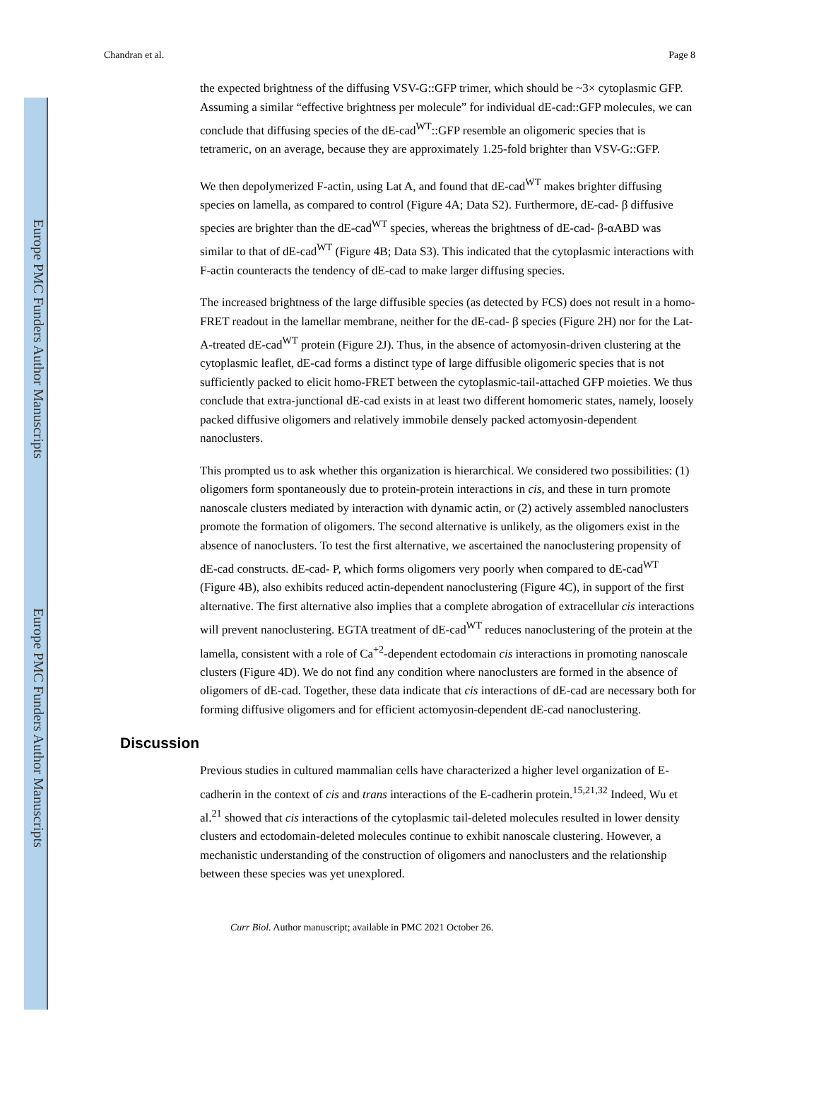Europe PMC Funders Author Manuscripts
Europe PMC Funders Author Manuscripts
Chandran et al. Page 8
the expected brightness of the diffusing VSV-G::GFP trimer, which should be ~3× cytoplasmic GFP. Assuming a similar “effective brightness per molecule” for individual dE-cad::GFP molecules, we can conclude that diffusing species of the dE-cad<sup>WT</sup>::GFP resemble an oligomeric species that is tetrameric, on an average, because they are approximately 1.25-fold brighter than VSV-G::GFP.
We then depolymerized F-actin, using Lat A, and found that dE-cad<sup>WT</sup> makes brighter diffusing species on lamella, as compared to control (Figure 4A; Data S2). Furthermore, dE-cad- β diffusive species are brighter than the dE-cad<sup>WT</sup> species, whereas the brightness of dE-cad- β-αABD was similar to that of dE-cad<sup>WT</sup> (Figure 4B; Data S3). This indicated that the cytoplasmic interactions with F-actin counteracts the tendency of dE-cad to make larger diffusing species.
The increased brightness of the large diffusible species (as detected by FCS) does not result in a homo-FRET readout in the lamellar membrane, neither for the dE-cad- β species (Figure 2H) nor for the Lat-A-treated dE-cad<sup>WT</sup> protein (Figure 2J). Thus, in the absence of actomyosin-driven clustering at the cytoplasmic leaflet, dE-cad forms a distinct type of large diffusible oligomeric species that is not sufficiently packed to elicit homo-FRET between the cytoplasmic-tail-attached GFP moieties. We thus conclude that extra-junctional dE-cad exists in at least two different homomeric states, namely, loosely packed diffusive oligomers and relatively immobile densely packed actomyosin-dependent nanoclusters.
This prompted us to ask whether this organization is hierarchical. We considered two possibilities: (1) oligomers form spontaneously due to protein-protein interactions in cis, and these in turn promote nanoscale clusters mediated by interaction with dynamic actin, or (2) actively assembled nanoclusters promote the formation of oligomers. The second alternative is unlikely, as the oligomers exist in the absence of nanoclusters. To test the first alternative, we ascertained the nanoclustering propensity of dE-cad constructs. dE-cad- P, which forms oligomers very poorly when compared to dE-cad<sup>WT</sup> (Figure 4B), also exhibits reduced actin-dependent nanoclustering (Figure 4C), in support of the first alternative. The first alternative also implies that a complete abrogation of extracellular cis interactions will prevent nanoclustering. EGTA treatment of dE-cad<sup>WT</sup> reduces nanoclustering of the protein at the lamella, consistent with a role of Ca<sup>+2</sup>-dependent ectodomain cis interactions in promoting nanoscale clusters (Figure 4D). We do not find any condition where nanoclusters are formed in the absence of oligomers of dE-cad. Together, these data indicate that cis interactions of dE-cad are necessary both for forming diffusive oligomers and for efficient actomyosin-dependent dE-cad nanoclustering.
Discussion
Previous studies in cultured mammalian cells have characterized a higher level organization of E-cadherin in the context of cis and trans interactions of the E-cadherin protein.<sup>15,21,32</sup> Indeed, Wu et al.<sup>21</sup> showed that cis interactions of the cytoplasmic tail-deleted molecules resulted in lower density clusters and ectodomain-deleted molecules continue to exhibit nanoscale clustering. However, a mechanistic understanding of the construction of oligomers and nanoclusters and the relationship between these species was yet unexplored.
Curr Biol. Author manuscript; available in PMC 2021 October 26.